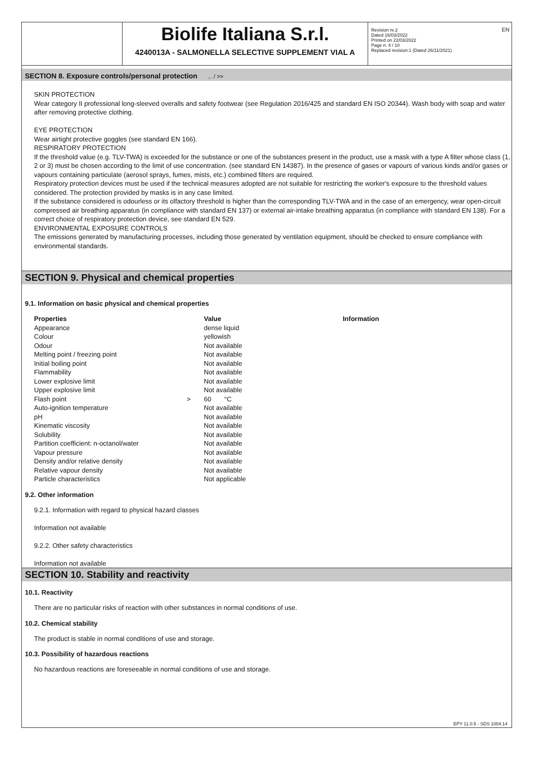EN
Biolife Italiana S.r.l.
4240013A - SALMONELLA SELECTIVE SUPPLEMENT VIAL A
Revision nr.2
Dated 16/03/2022
Printed on 22/03/2022
Page n. 4 / 10
Replaced revision:1 (Dated 26/11/2021)
SECTION 8. Exposure controls/personal protection ... / >>
SKIN PROTECTION
Wear category II professional long-sleeved overalls and safety footwear (see Regulation 2016/425 and standard EN ISO 20344). Wash body with soap and water after removing protective clothing.
EYE PROTECTION
Wear airtight protective goggles (see standard EN 166).
RESPIRATORY PROTECTION
If the threshold value (e.g. TLV-TWA) is exceeded for the substance or one of the substances present in the product, use a mask with a type A filter whose class (1, 2 or 3) must be chosen according to the limit of use concentration. (see standard EN 14387). In the presence of gases or vapours of various kinds and/or gases or vapours containing particulate (aerosol sprays, fumes, mists, etc.) combined filters are required.
Respiratory protection devices must be used if the technical measures adopted are not suitable for restricting the worker's exposure to the threshold values considered. The protection provided by masks is in any case limited.
If the substance considered is odourless or its olfactory threshold is higher than the corresponding TLV-TWA and in the case of an emergency, wear open-circuit compressed air breathing apparatus (in compliance with standard EN 137) or external air-intake breathing apparatus (in compliance with standard EN 138). For a correct choice of respiratory protection device, see standard EN 529.
ENVIRONMENTAL EXPOSURE CONTROLS
The emissions generated by manufacturing processes, including those generated by ventilation equipment, should be checked to ensure compliance with environmental standards.
SECTION 9. Physical and chemical properties
9.1. Information on basic physical and chemical properties
| Properties | | Value | Information |
| --- | --- | --- | --- |
| Appearance | | dense liquid | |
| Colour | | yellowish | |
| Odour | | Not available | |
| Melting point / freezing point | | Not available | |
| Initial boiling point | | Not available | |
| Flammability | | Not available | |
| Lower explosive limit | | Not available | |
| Upper explosive limit | | Not available | |
| Flash point | > | 60 °C | |
| Auto-ignition temperature | | Not available | |
| pH | | Not available | |
| Kinematic viscosity | | Not available | |
| Solubility | | Not available | |
| Partition coefficient: n-octanol/water | | Not available | |
| Vapour pressure | | Not available | |
| Density and/or relative density | | Not available | |
| Relative vapour density | | Not available | |
| Particle characteristics | | Not applicable | |
9.2. Other information
9.2.1. Information with regard to physical hazard classes
Information not available
9.2.2. Other safety characteristics
Information not available
SECTION 10. Stability and reactivity
10.1. Reactivity
There are no particular risks of reaction with other substances in normal conditions of use.
10.2. Chemical stability
The product is stable in normal conditions of use and storage.
10.3. Possibility of hazardous reactions
No hazardous reactions are foreseeable in normal conditions of use and storage.
EPY 11.0.5 - SDS 1004.14